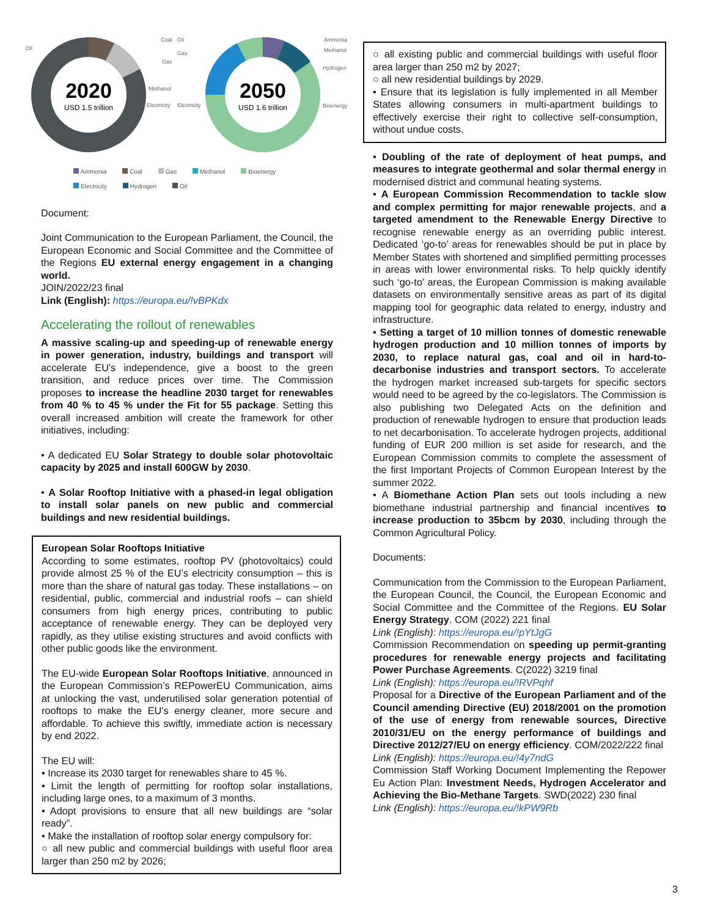2020
USD 1.5 trillion
2050
USD 1.6 trillion
Oil
Coal
Oil
Gas
Gas
Methanol
Electricity
Electricity
Ammonia
Methanol
Hydrogen
Bioenergy
Ammonia Coal Gas Methanol Bioenergy Electricity Hydrogen Oil
Document:
Joint Communication to the European Parliament, the Council, the European Economic and Social Committee and the Committee of the Regions EU external energy engagement in a changing world.
JOIN/2022/23 final
Link (English): https://europa.eu/!vBPKdx
Accelerating the rollout of renewables
A massive scaling-up and speeding-up of renewable energy in power generation, industry, buildings and transport will accelerate EU's independence, give a boost to the green transition, and reduce prices over time. The Commission proposes to increase the headline 2030 target for renewables from 40 % to 45 % under the Fit for 55 package. Setting this overall increased ambition will create the framework for other initiatives, including:
• A dedicated EU Solar Strategy to double solar photovoltaic capacity by 2025 and install 600GW by 2030.
• A Solar Rooftop Initiative with a phased-in legal obligation to install solar panels on new public and commercial buildings and new residential buildings.
European Solar Rooftops Initiative
According to some estimates, rooftop PV (photovoltaics) could provide almost 25 % of the EU’s electricity consumption – this is more than the share of natural gas today. These installations – on residential, public, commercial and industrial roofs – can shield consumers from high energy prices, contributing to public acceptance of renewable energy. They can be deployed very rapidly, as they utilise existing structures and avoid conflicts with other public goods like the environment.
The EU-wide European Solar Rooftops Initiative, announced in the European Commission’s REPowerEU Communication, aims at unlocking the vast, underutilised solar generation potential of rooftops to make the EU's energy cleaner, more secure and affordable. To achieve this swiftly, immediate action is necessary by end 2022.
The EU will:
• Increase its 2030 target for renewables share to 45 %.
• Limit the length of permitting for rooftop solar installations, including large ones, to a maximum of 3 months.
• Adopt provisions to ensure that all new buildings are “solar ready”.
• Make the installation of rooftop solar energy compulsory for:
○ all new public and commercial buildings with useful floor area larger than 250 m2 by 2026;
○ all existing public and commercial buildings with useful floor area larger than 250 m2 by 2027;
○ all new residential buildings by 2029.
• Ensure that its legislation is fully implemented in all Member States allowing consumers in multi-apartment buildings to effectively exercise their right to collective self-consumption, without undue costs.
• Doubling of the rate of deployment of heat pumps, and measures to integrate geothermal and solar thermal energy in modernised district and communal heating systems.
• A European Commission Recommendation to tackle slow and complex permitting for major renewable projects, and a targeted amendment to the Renewable Energy Directive to recognise renewable energy as an overriding public interest. Dedicated ‘go-to’ areas for renewables should be put in place by Member States with shortened and simplified permitting processes in areas with lower environmental risks. To help quickly identify such ‘go-to’ areas, the European Commission is making available datasets on environmentally sensitive areas as part of its digital mapping tool for geographic data related to energy, industry and infrastructure.
• Setting a target of 10 million tonnes of domestic renewable hydrogen production and 10 million tonnes of imports by 2030, to replace natural gas, coal and oil in hard-to-decarbonise industries and transport sectors. To accelerate the hydrogen market increased sub-targets for specific sectors would need to be agreed by the co-legislators. The Commission is also publishing two Delegated Acts on the definition and production of renewable hydrogen to ensure that production leads to net decarbonisation. To accelerate hydrogen projects, additional funding of EUR 200 million is set aside for research, and the European Commission commits to complete the assessment of the first Important Projects of Common European Interest by the summer 2022.
• A Biomethane Action Plan sets out tools including a new biomethane industrial partnership and financial incentives to increase production to 35bcm by 2030, including through the Common Agricultural Policy.
Documents:
Communication from the Commission to the European Parliament, the European Council, the Council, the European Economic and Social Committee and the Committee of the Regions. EU Solar Energy Strategy. COM (2022) 221 final
Link (English): https://europa.eu/!pYtJgG
Commission Recommendation on speeding up permit-granting procedures for renewable energy projects and facilitating Power Purchase Agreements. C(2022) 3219 final
Link (English): https://europa.eu/!RVPqhf
Proposal for a Directive of the European Parliament and of the Council amending Directive (EU) 2018/2001 on the promotion of the use of energy from renewable sources, Directive 2010/31/EU on the energy performance of buildings and Directive 2012/27/EU on energy efficiency. COM/2022/222 final
Link (English): https://europa.eu/!4y7ndG
Commission Staff Working Document Implementing the Repower Eu Action Plan: Investment Needs, Hydrogen Accelerator and Achieving the Bio-Methane Targets. SWD(2022) 230 final
Link (English): https://europa.eu/!kPW9Rb
3